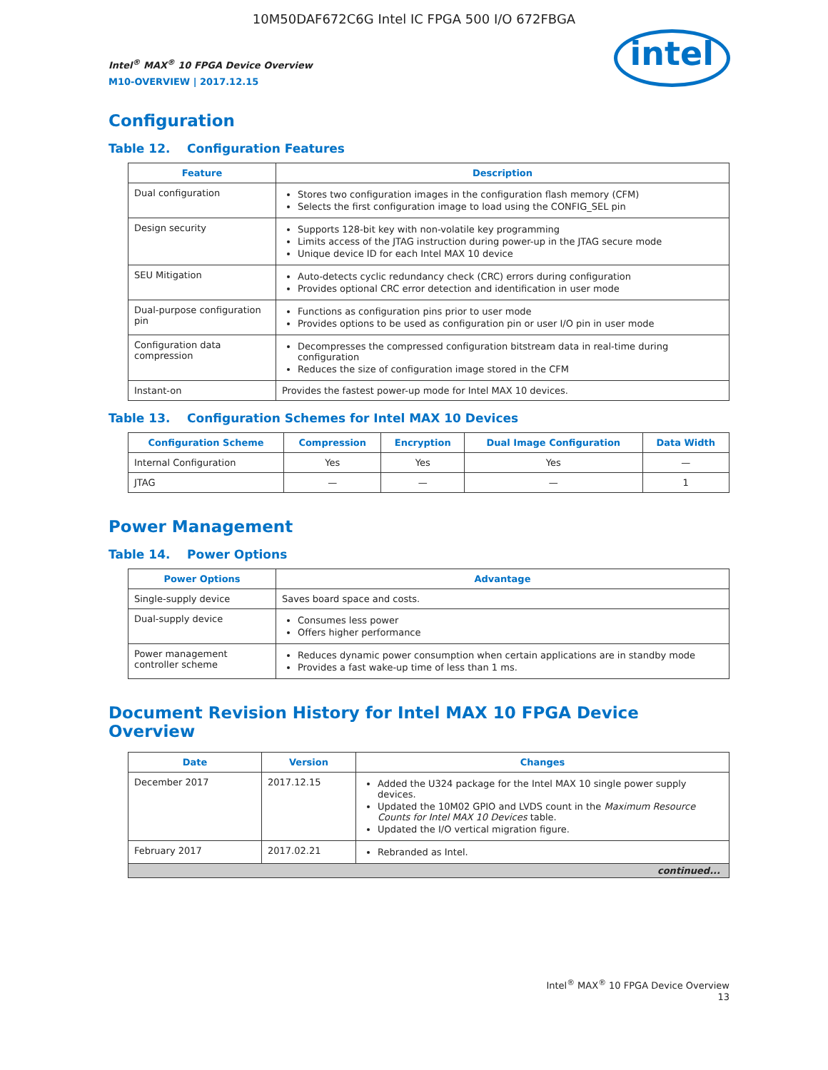10M50DAF672C6G Intel IC FPGA 500 I/O 672FBGA
Intel<sup>®</sup> MAX<sup>®</sup> 10 FPGA Device Overview
M10-OVERVIEW | 2017.12.15
intel
Configuration
Table 12. Configuration Features
| Feature | Description |
| --- | --- |
| Dual configuration | Stores two configuration images in the configuration flash memory (CFM) Selects the first configuration image to load using the CONFIG_SEL pin |
| Design security | Supports 128-bit key with non-volatile key programming Limits access of the JTAG instruction during power-up in the JTAG secure mode Unique device ID for each Intel MAX 10 device |
| SEU Mitigation | Auto-detects cyclic redundancy check (CRC) errors during configuration Provides optional CRC error detection and identification in user mode |
| Dual-purpose configuration pin | Functions as configuration pins prior to user mode Provides options to be used as configuration pin or user I/O pin in user mode |
| Configuration data compression | Decompresses the compressed configuration bitstream data in real-time during configuration Reduces the size of configuration image stored in the CFM |
| Instant-on | Provides the fastest power-up mode for Intel MAX 10 devices. |
Table 13. Configuration Schemes for Intel MAX 10 Devices
| Configuration Scheme | Compression | Encryption | Dual Image Configuration | Data Width |
| --- | --- | --- | --- | --- |
| Internal Configuration | Yes | Yes | Yes | — |
| JTAG | — | — | — | 1 |
Power Management
Table 14. Power Options
| Power Options | Advantage |
| --- | --- |
| Single-supply device | Saves board space and costs. |
| Dual-supply device | Consumes less power Offers higher performance |
| Power management controller scheme | Reduces dynamic power consumption when certain applications are in standby mode Provides a fast wake-up time of less than 1 ms. |
Document Revision History for Intel MAX 10 FPGA Device Overview
| Date | Version | Changes |
| --- | --- | --- |
| December 2017 | 2017.12.15 | Added the U324 package for the Intel MAX 10 single power supply devices. Updated the 10M02 GPIO and LVDS count in the Maximum Resource Counts for Intel MAX 10 Devices table. Updated the I/O vertical migration figure. |
| February 2017 | 2017.02.21 | Rebranded as Intel. |
| continued... | | |
Intel<sup>®</sup> MAX<sup>®</sup> 10 FPGA Device Overview
13